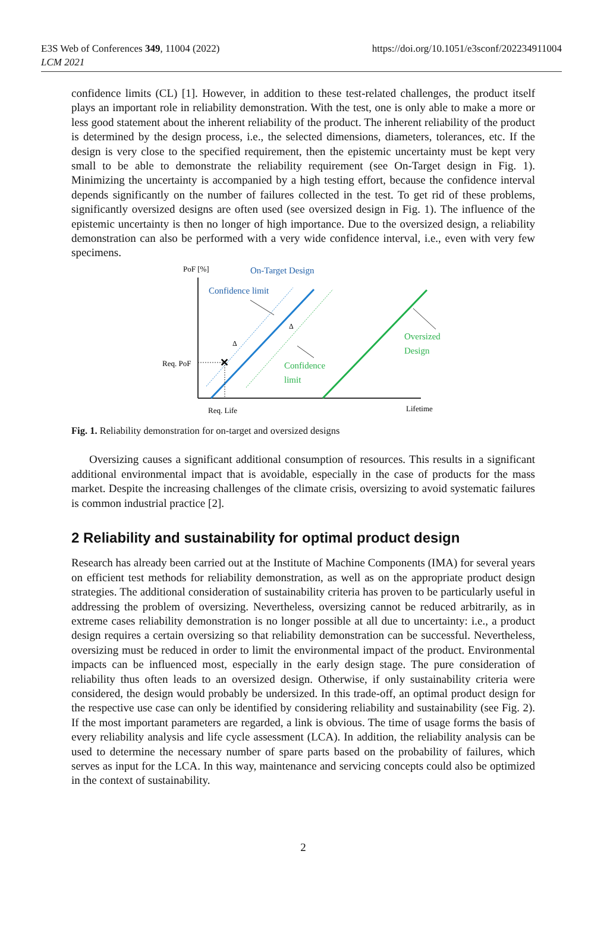E3S Web of Conferences 349, 11004 (2022)
LCM 2021
https://doi.org/10.1051/e3sconf/202234911004
confidence limits (CL) [1]. However, in addition to these test-related challenges, the product itself plays an important role in reliability demonstration. With the test, one is only able to make a more or less good statement about the inherent reliability of the product. The inherent reliability of the product is determined by the design process, i.e., the selected dimensions, diameters, tolerances, etc. If the design is very close to the specified requirement, then the epistemic uncertainty must be kept very small to be able to demonstrate the reliability requirement (see On-Target design in Fig. 1). Minimizing the uncertainty is accompanied by a high testing effort, because the confidence interval depends significantly on the number of failures collected in the test. To get rid of these problems, significantly oversized designs are often used (see oversized design in Fig. 1). The influence of the epistemic uncertainty is then no longer of high importance. Due to the oversized design, a reliability demonstration can also be performed with a very wide confidence interval, i.e., even with very few specimens.
PoF [%]
On-Target Design
Confidence limit
✕
Req. PoF
Req. Life
Lifetime
Δ
Δ
Confidence
limit
Oversized
Design
Fig. 1. Reliability demonstration for on-target and oversized designs
Oversizing causes a significant additional consumption of resources. This results in a significant additional environmental impact that is avoidable, especially in the case of products for the mass market. Despite the increasing challenges of the climate crisis, oversizing to avoid systematic failures is common industrial practice [2].
2 Reliability and sustainability for optimal product design
Research has already been carried out at the Institute of Machine Components (IMA) for several years on efficient test methods for reliability demonstration, as well as on the appropriate product design strategies. The additional consideration of sustainability criteria has proven to be particularly useful in addressing the problem of oversizing. Nevertheless, oversizing cannot be reduced arbitrarily, as in extreme cases reliability demonstration is no longer possible at all due to uncertainty: i.e., a product design requires a certain oversizing so that reliability demonstration can be successful. Nevertheless, oversizing must be reduced in order to limit the environmental impact of the product. Environmental impacts can be influenced most, especially in the early design stage. The pure consideration of reliability thus often leads to an oversized design. Otherwise, if only sustainability criteria were considered, the design would probably be undersized. In this trade-off, an optimal product design for the respective use case can only be identified by considering reliability and sustainability (see Fig. 2). If the most important parameters are regarded, a link is obvious. The time of usage forms the basis of every reliability analysis and life cycle assessment (LCA). In addition, the reliability analysis can be used to determine the necessary number of spare parts based on the probability of failures, which serves as input for the LCA. In this way, maintenance and servicing concepts could also be optimized in the context of sustainability.
2